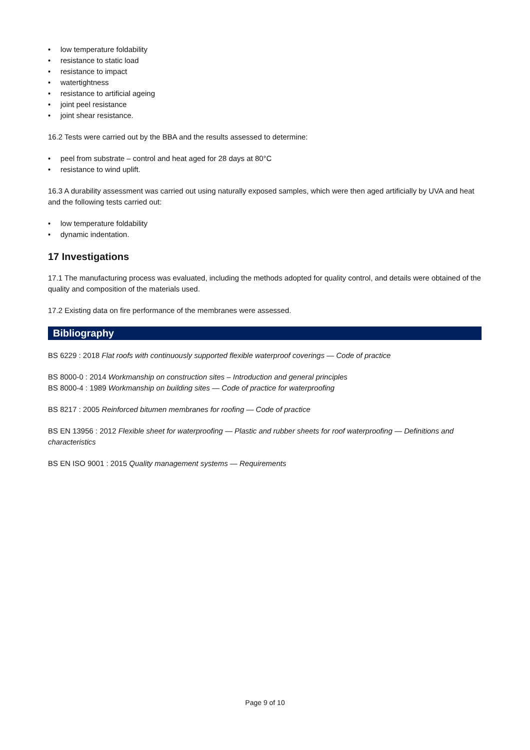• low temperature foldability
• resistance to static load
• resistance to impact
• watertightness
• resistance to artificial ageing
• joint peel resistance
• joint shear resistance.
16.2 Tests were carried out by the BBA and the results assessed to determine:
• peel from substrate – control and heat aged for 28 days at 80°C
• resistance to wind uplift.
16.3 A durability assessment was carried out using naturally exposed samples, which were then aged artificially by UVA and heat and the following tests carried out:
• low temperature foldability
• dynamic indentation.
17 Investigations
17.1 The manufacturing process was evaluated, including the methods adopted for quality control, and details were obtained of the quality and composition of the materials used.
17.2 Existing data on fire performance of the membranes were assessed.
Bibliography
BS 6229 : 2018 Flat roofs with continuously supported flexible waterproof coverings — Code of practice
BS 8000-0 : 2014 Workmanship on construction sites – Introduction and general principles
BS 8000-4 : 1989 Workmanship on building sites — Code of practice for waterproofing
BS 8217 : 2005 Reinforced bitumen membranes for roofing — Code of practice
BS EN 13956 : 2012 Flexible sheet for waterproofing — Plastic and rubber sheets for roof waterproofing — Definitions and characteristics
BS EN ISO 9001 : 2015 Quality management systems — Requirements
Page 9 of 10